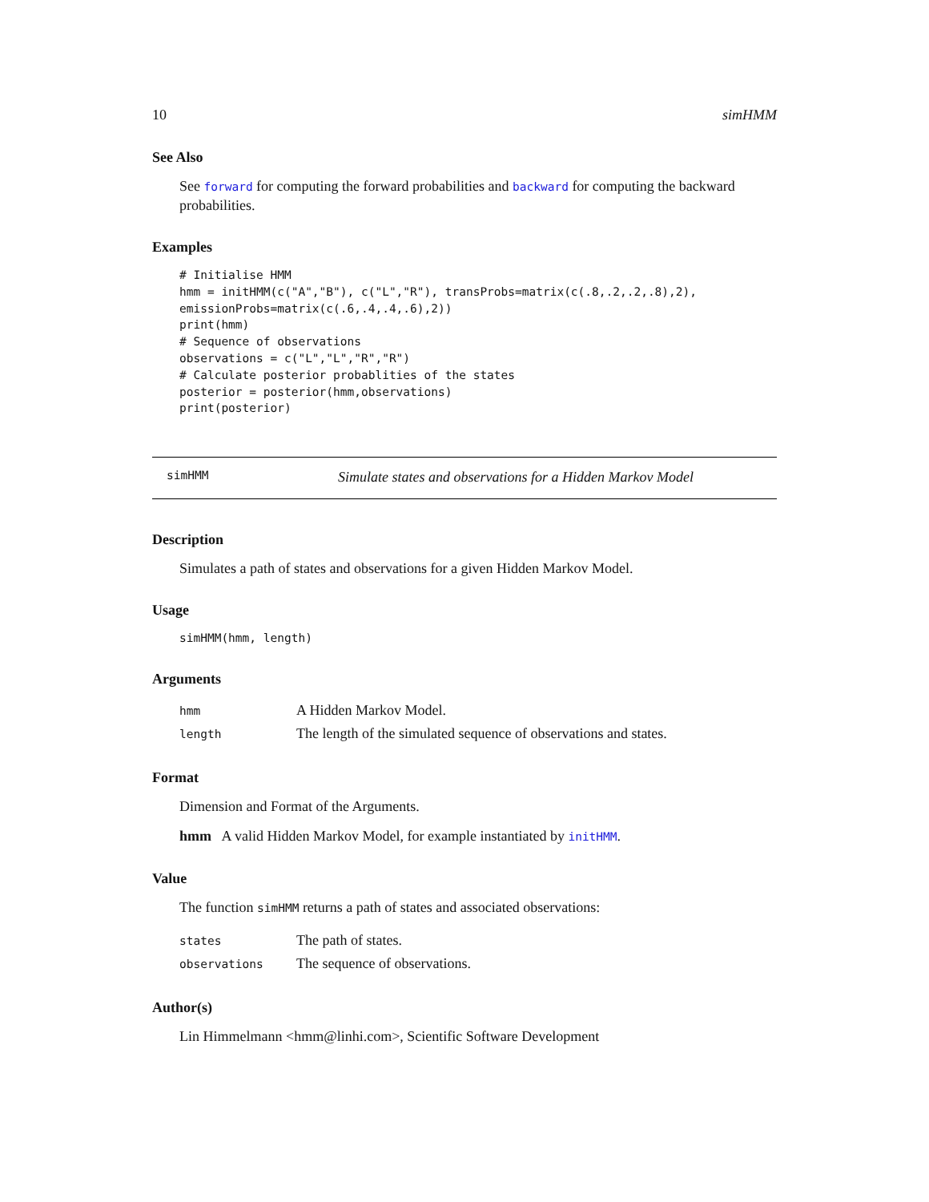10 simHMM
See Also
See forward for computing the forward probabilities and backward for computing the backward probabilities.
Examples
# Initialise HMM
hmm = initHMM(c("A","B"), c("L","R"), transProbs=matrix(c(.8,.2,.2,.8),2),
emissionProbs=matrix(c(.6,.4,.4,.6),2))
print(hmm)
# Sequence of observations
observations = c("L","L","R","R")
# Calculate posterior probablities of the states
posterior = posterior(hmm,observations)
print(posterior)
simHMM Simulate states and observations for a Hidden Markov Model
Description
Simulates a path of states and observations for a given Hidden Markov Model.
Usage
simHMM(hmm, length)
Arguments
| hmm | A Hidden Markov Model. |
| length | The length of the simulated sequence of observations and states. |
Format
Dimension and Format of the Arguments.
hmm A valid Hidden Markov Model, for example instantiated by initHMM.
Value
The function simHMM returns a path of states and associated observations:
| states | The path of states. |
| observations | The sequence of observations. |
Author(s)
Lin Himmelmann <hmm@linhi.com>, Scientific Software Development